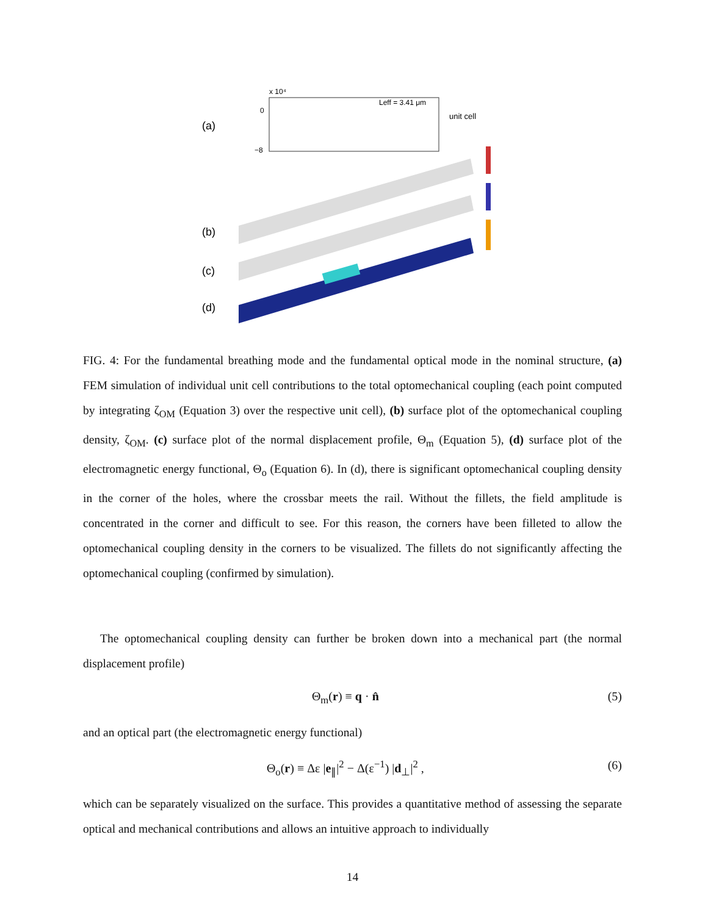(a)
(b)
(c)
(d)
x 10⁴
0
−8
Leff = 3.41 μm
unit cell
FIG. 4: For the fundamental breathing mode and the fundamental optical mode in the nominal structure, (a) FEM simulation of individual unit cell contributions to the total optomechanical coupling (each point computed by integrating ζ<sub>OM</sub> (Equation 3) over the respective unit cell), (b) surface plot of the optomechanical coupling density, ζ<sub>OM</sub>. (c) surface plot of the normal displacement profile, Θ<sub>m</sub> (Equation 5), (d) surface plot of the electromagnetic energy functional, Θ<sub>o</sub> (Equation 6). In (d), there is significant optomechanical coupling density in the corner of the holes, where the crossbar meets the rail. Without the fillets, the field amplitude is concentrated in the corner and difficult to see. For this reason, the corners have been filleted to allow the optomechanical coupling density in the corners to be visualized. The fillets do not significantly affecting the optomechanical coupling (confirmed by simulation).
The optomechanical coupling density can further be broken down into a mechanical part (the normal displacement profile)
Θ<sub>m</sub>(r) ≡ q · n̂ (5)
and an optical part (the electromagnetic energy functional)
Θ<sub>o</sub>(r) ≡ Δε |e<sub>∥</sub>|<sup>2</sup> − Δ(ε<sup>−1</sup>) |d<sub>⊥</sub>|<sup>2</sup> , (6)
which can be separately visualized on the surface. This provides a quantitative method of assessing the separate optical and mechanical contributions and allows an intuitive approach to individually
14